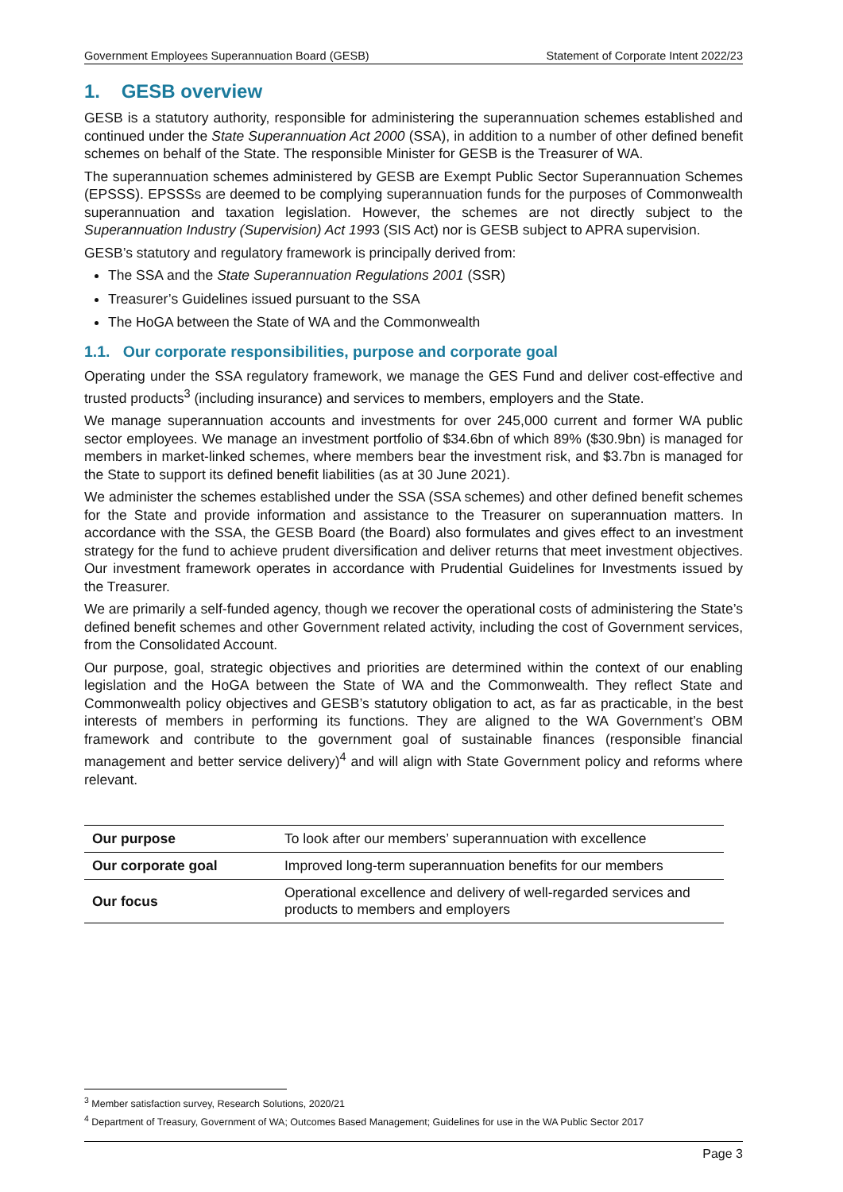Government Employees Superannuation Board (GESB) Statement of Corporate Intent 2022/23
1. GESB overview
GESB is a statutory authority, responsible for administering the superannuation schemes established and continued under the State Superannuation Act 2000 (SSA), in addition to a number of other defined benefit schemes on behalf of the State. The responsible Minister for GESB is the Treasurer of WA.
The superannuation schemes administered by GESB are Exempt Public Sector Superannuation Schemes (EPSSS). EPSSSs are deemed to be complying superannuation funds for the purposes of Commonwealth superannuation and taxation legislation. However, the schemes are not directly subject to the Superannuation Industry (Supervision) Act 1993 (SIS Act) nor is GESB subject to APRA supervision.
GESB’s statutory and regulatory framework is principally derived from:
The SSA and the State Superannuation Regulations 2001 (SSR)
Treasurer’s Guidelines issued pursuant to the SSA
The HoGA between the State of WA and the Commonwealth
1.1. Our corporate responsibilities, purpose and corporate goal
Operating under the SSA regulatory framework, we manage the GES Fund and deliver cost-effective and trusted products<sup>3</sup> (including insurance) and services to members, employers and the State.
We manage superannuation accounts and investments for over 245,000 current and former WA public sector employees. We manage an investment portfolio of $34.6bn of which 89% ($30.9bn) is managed for members in market-linked schemes, where members bear the investment risk, and $3.7bn is managed for the State to support its defined benefit liabilities (as at 30 June 2021).
We administer the schemes established under the SSA (SSA schemes) and other defined benefit schemes for the State and provide information and assistance to the Treasurer on superannuation matters. In accordance with the SSA, the GESB Board (the Board) also formulates and gives effect to an investment strategy for the fund to achieve prudent diversification and deliver returns that meet investment objectives. Our investment framework operates in accordance with Prudential Guidelines for Investments issued by the Treasurer.
We are primarily a self-funded agency, though we recover the operational costs of administering the State’s defined benefit schemes and other Government related activity, including the cost of Government services, from the Consolidated Account.
Our purpose, goal, strategic objectives and priorities are determined within the context of our enabling legislation and the HoGA between the State of WA and the Commonwealth. They reflect State and Commonwealth policy objectives and GESB’s statutory obligation to act, as far as practicable, in the best interests of members in performing its functions. They are aligned to the WA Government’s OBM framework and contribute to the government goal of sustainable finances (responsible financial management and better service delivery)<sup>4</sup> and will align with State Government policy and reforms where relevant.
| Our purpose | To look after our members’ superannuation with excellence |
| Our corporate goal | Improved long-term superannuation benefits for our members |
| Our focus | Operational excellence and delivery of well-regarded services and products to members and employers |
<sup>3</sup> Member satisfaction survey, Research Solutions, 2020/21
<sup>4</sup> Department of Treasury, Government of WA; Outcomes Based Management; Guidelines for use in the WA Public Sector 2017
Page 3